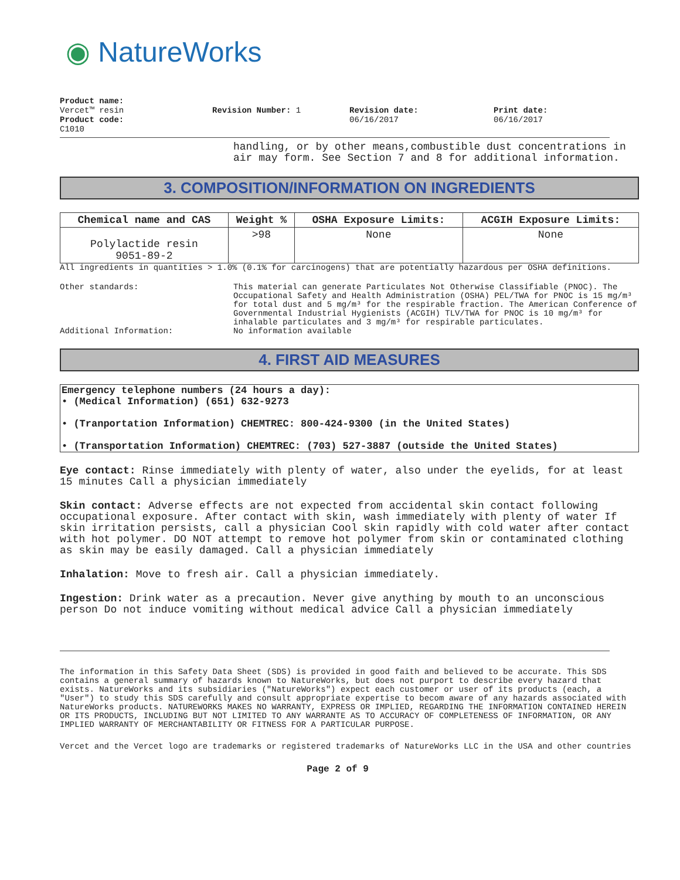◉ NatureWorks
Product name:
Vercet™ resin
Product code:
C1010
Revision Number: 1 Revision date:
06/16/2017
Print date:
06/16/2017
handling, or by other means,combustible dust concentrations in air may form. See Section 7 and 8 for additional information.
3. COMPOSITION/INFORMATION ON INGREDIENTS
| Chemical name and CAS | Weight % | OSHA Exposure Limits: | ACGIH Exposure Limits: |
| --- | --- | --- | --- |
| Polylactide resin 9051-89-2 | >98 | None | None |
All ingredients in quantities > 1.0% (0.1% for carcinogens) that are potentially hazardous per OSHA definitions.
Other standards: This material can generate Particulates Not Otherwise Classifiable (PNOC). The Occupational Safety and Health Administration (OSHA) PEL/TWA for PNOC is 15 mg/m³ for total dust and 5 mg/m³ for the respirable fraction. The American Conference of Governmental Industrial Hygienists (ACGIH) TLV/TWA for PNOC is 10 mg/m³ for inhalable particulates and 3 mg/m³ for respirable particulates.
Additional Information: No information available
4. FIRST AID MEASURES
Emergency telephone numbers (24 hours a day):
• (Medical Information) (651) 632-9273
• (Tranportation Information) CHEMTREC: 800-424-9300 (in the United States)
• (Transportation Information) CHEMTREC: (703) 527-3887 (outside the United States)
Eye contact: Rinse immediately with plenty of water, also under the eyelids, for at least 15 minutes Call a physician immediately
Skin contact: Adverse effects are not expected from accidental skin contact following occupational exposure. After contact with skin, wash immediately with plenty of water If skin irritation persists, call a physician Cool skin rapidly with cold water after contact with hot polymer. DO NOT attempt to remove hot polymer from skin or contaminated clothing as skin may be easily damaged. Call a physician immediately
Inhalation: Move to fresh air. Call a physician immediately.
Ingestion: Drink water as a precaution. Never give anything by mouth to an unconscious person Do not induce vomiting without medical advice Call a physician immediately
The information in this Safety Data Sheet (SDS) is provided in good faith and believed to be accurate. This SDS contains a general summary of hazards known to NatureWorks, but does not purport to describe every hazard that exists. NatureWorks and its subsidiaries ("NatureWorks") expect each customer or user of its products (each, a "User") to study this SDS carefully and consult appropriate expertise to becom aware of any hazards associated with NatureWorks products. NATUREWORKS MAKES NO WARRANTY, EXPRESS OR IMPLIED, REGARDING THE INFORMATION CONTAINED HEREIN OR ITS PRODUCTS, INCLUDING BUT NOT LIMITED TO ANY WARRANTE AS TO ACCURACY OF COMPLETENESS OF INFORMATION, OR ANY IMPLIED WARRANTY OF MERCHANTABILITY OR FITNESS FOR A PARTICULAR PURPOSE.
Vercet and the Vercet logo are trademarks or registered trademarks of NatureWorks LLC in the USA and other countries
Page 2 of 9